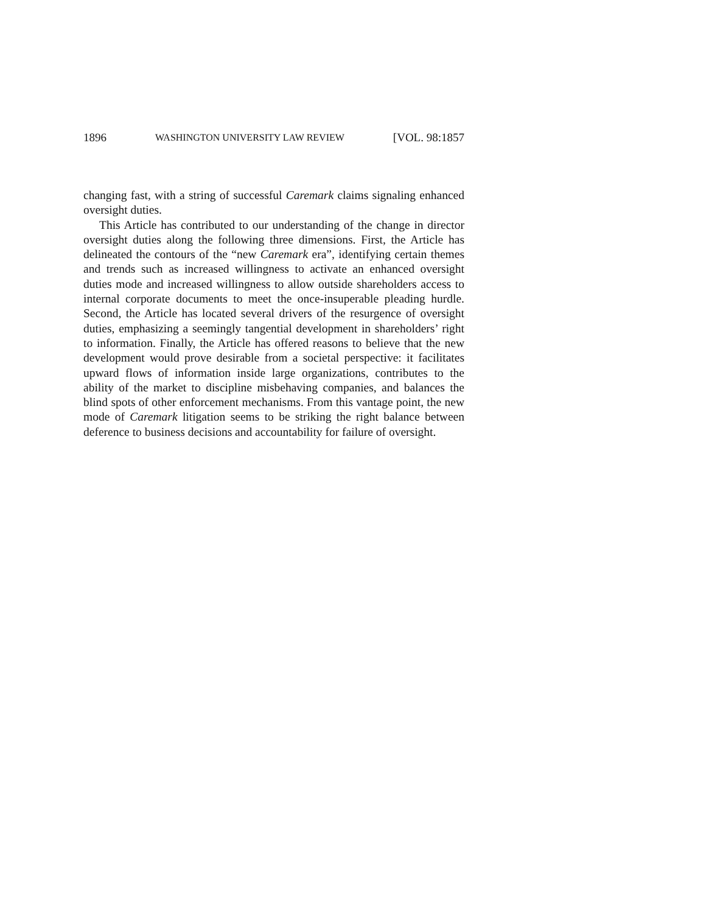1896 WASHINGTON UNIVERSITY LAW REVIEW [VOL. 98:1857
changing fast, with a string of successful Caremark claims signaling enhanced oversight duties.
This Article has contributed to our understanding of the change in director oversight duties along the following three dimensions. First, the Article has delineated the contours of the “new Caremark era”, identifying certain themes and trends such as increased willingness to activate an enhanced oversight duties mode and increased willingness to allow outside shareholders access to internal corporate documents to meet the once-insuperable pleading hurdle. Second, the Article has located several drivers of the resurgence of oversight duties, emphasizing a seemingly tangential development in shareholders’ right to information. Finally, the Article has offered reasons to believe that the new development would prove desirable from a societal perspective: it facilitates upward flows of information inside large organizations, contributes to the ability of the market to discipline misbehaving companies, and balances the blind spots of other enforcement mechanisms. From this vantage point, the new mode of Caremark litigation seems to be striking the right balance between deference to business decisions and accountability for failure of oversight.